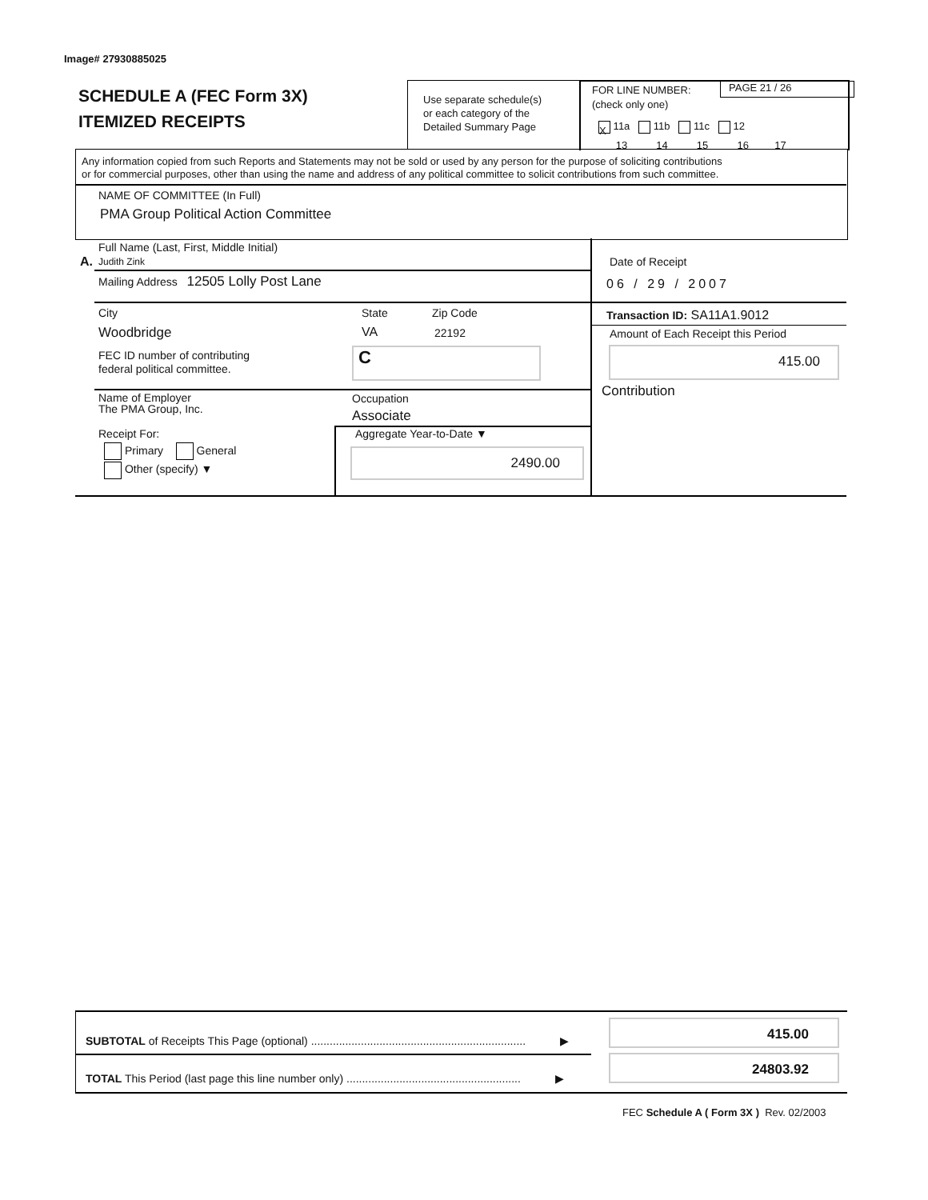Image# 27930885025
SCHEDULE A (FEC Form 3X)
ITEMIZED RECEIPTS
Use separate schedule(s)
or each category of the
Detailed Summary Page
FOR LINE NUMBER:
(check only one)
PAGE 21 / 26
X 11a 11b 11c 12
13 14 15 16 17
Any information copied from such Reports and Statements may not be sold or used by any person for the purpose of soliciting contributions
or for commercial purposes, other than using the name and address of any political committee to solicit contributions from such committee.
NAME OF COMMITTEE (In Full)
PMA Group Political Action Committee
Full Name (Last, First, Middle Initial)
A. Judith Zink
Mailing Address 12505 Lolly Post Lane
City State Zip Code
Woodbridge VA 22192
FEC ID number of contributing
federal political committee.
C
Name of Employer
The PMA Group, Inc.
Occupation
Associate
Receipt For:
Primary General
Other (specify) ▼
Aggregate Year-to-Date ▼
2490.00
Date of Receipt
06 / 29 / 2007
Transaction ID: SA11A1.9012
Amount of Each Receipt this Period
415.00
Contribution
SUBTOTAL of Receipts This Page (optional) ..................................................................... ▶
TOTAL This Period (last page this line number only) ........................................................ ▶
415.00
24803.92
FEC Schedule A ( Form 3X ) Rev. 02/2003